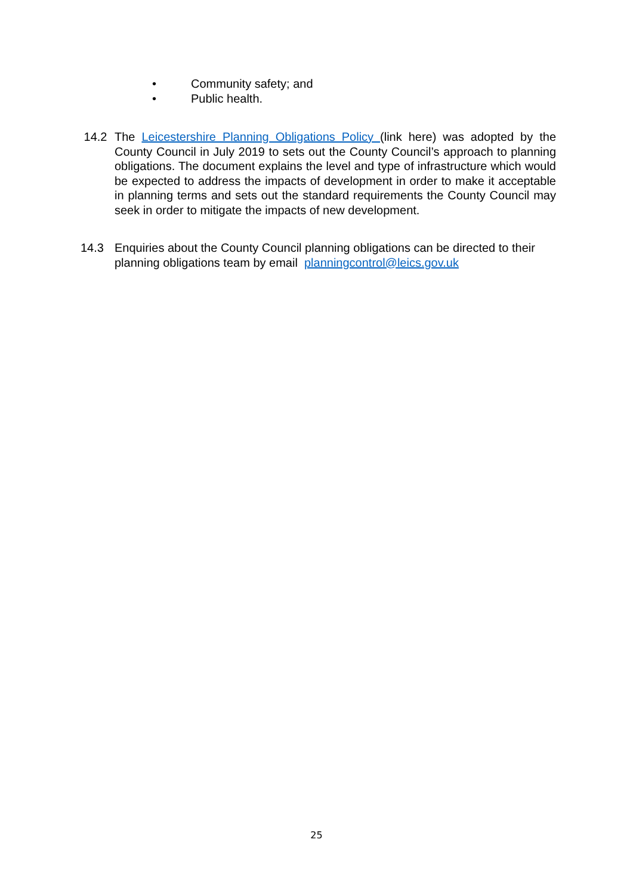• Community safety; and
• Public health.
14.2 The Leicestershire Planning Obligations Policy (link here) was adopted by the County Council in July 2019 to sets out the County Council’s approach to planning obligations. The document explains the level and type of infrastructure which would be expected to address the impacts of development in order to make it acceptable in planning terms and sets out the standard requirements the County Council may seek in order to mitigate the impacts of new development.
14.3 Enquiries about the County Council planning obligations can be directed to their planning obligations team by email planningcontrol@leics.gov.uk
25